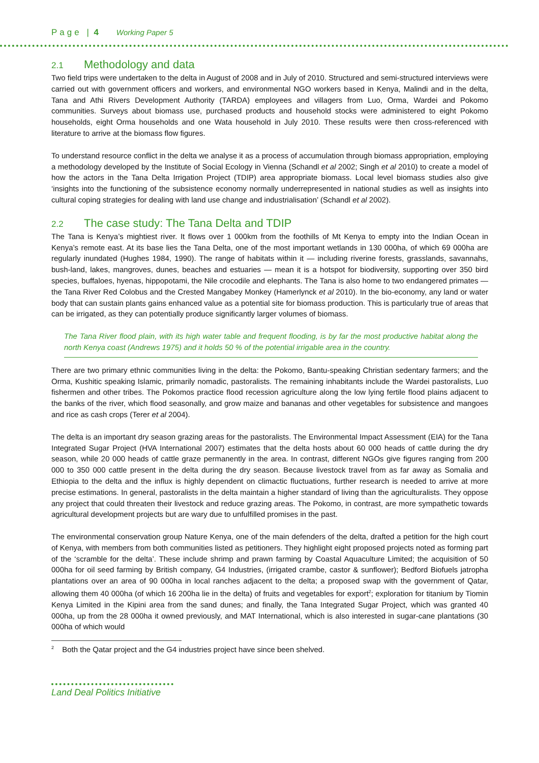Page | 4 Working Paper 5
2.1 Methodology and data
Two field trips were undertaken to the delta in August of 2008 and in July of 2010. Structured and semi-structured interviews were carried out with government officers and workers, and environmental NGO workers based in Kenya, Malindi and in the delta, Tana and Athi Rivers Development Authority (TARDA) employees and villagers from Luo, Orma, Wardei and Pokomo communities. Surveys about biomass use, purchased products and household stocks were administered to eight Pokomo households, eight Orma households and one Wata household in July 2010. These results were then cross-referenced with literature to arrive at the biomass flow figures.
To understand resource conflict in the delta we analyse it as a process of accumulation through biomass appropriation, employing a methodology developed by the Institute of Social Ecology in Vienna (Schandl et al 2002; Singh et al 2010) to create a model of how the actors in the Tana Delta Irrigation Project (TDIP) area appropriate biomass. Local level biomass studies also give ‘insights into the functioning of the subsistence economy normally underrepresented in national studies as well as insights into cultural coping strategies for dealing with land use change and industrialisation’ (Schandl et al 2002).
2.2 The case study: The Tana Delta and TDIP
The Tana is Kenya’s mightiest river. It flows over 1 000km from the foothills of Mt Kenya to empty into the Indian Ocean in Kenya’s remote east. At its base lies the Tana Delta, one of the most important wetlands in 130 000ha, of which 69 000ha are regularly inundated (Hughes 1984, 1990). The range of habitats within it — including riverine forests, grasslands, savannahs, bush-land, lakes, mangroves, dunes, beaches and estuaries — mean it is a hotspot for biodiversity, supporting over 350 bird species, buffaloes, hyenas, hippopotami, the Nile crocodile and elephants. The Tana is also home to two endangered primates — the Tana River Red Colobus and the Crested Mangabey Monkey (Hamerlynck et al 2010). In the bio-economy, any land or water body that can sustain plants gains enhanced value as a potential site for biomass production. This is particularly true of areas that can be irrigated, as they can potentially produce significantly larger volumes of biomass.
The Tana River flood plain, with its high water table and frequent flooding, is by far the most productive habitat along the north Kenya coast (Andrews 1975) and it holds 50 % of the potential irrigable area in the country.
There are two primary ethnic communities living in the delta: the Pokomo, Bantu-speaking Christian sedentary farmers; and the Orma, Kushitic speaking Islamic, primarily nomadic, pastoralists. The remaining inhabitants include the Wardei pastoralists, Luo fishermen and other tribes. The Pokomos practice flood recession agriculture along the low lying fertile flood plains adjacent to the banks of the river, which flood seasonally, and grow maize and bananas and other vegetables for subsistence and mangoes and rice as cash crops (Terer et al 2004).
The delta is an important dry season grazing areas for the pastoralists. The Environmental Impact Assessment (EIA) for the Tana Integrated Sugar Project (HVA International 2007) estimates that the delta hosts about 60 000 heads of cattle during the dry season, while 20 000 heads of cattle graze permanently in the area. In contrast, different NGOs give figures ranging from 200 000 to 350 000 cattle present in the delta during the dry season. Because livestock travel from as far away as Somalia and Ethiopia to the delta and the influx is highly dependent on climactic fluctuations, further research is needed to arrive at more precise estimations. In general, pastoralists in the delta maintain a higher standard of living than the agriculturalists. They oppose any project that could threaten their livestock and reduce grazing areas. The Pokomo, in contrast, are more sympathetic towards agricultural development projects but are wary due to unfulfilled promises in the past.
The environmental conservation group Nature Kenya, one of the main defenders of the delta, drafted a petition for the high court of Kenya, with members from both communities listed as petitioners. They highlight eight proposed projects noted as forming part of the ‘scramble for the delta’. These include shrimp and prawn farming by Coastal Aquaculture Limited; the acquisition of 50 000ha for oil seed farming by British company, G4 Industries, (irrigated crambe, castor & sunflower); Bedford Biofuels jatropha plantations over an area of 90 000ha in local ranches adjacent to the delta; a proposed swap with the government of Qatar, allowing them 40 000ha (of which 16 200ha lie in the delta) of fruits and vegetables for export<sup>2</sup>; exploration for titanium by Tiomin Kenya Limited in the Kipini area from the sand dunes; and finally, the Tana Integrated Sugar Project, which was granted 40 000ha, up from the 28 000ha it owned previously, and MAT International, which is also interested in sugar-cane plantations (30 000ha of which would
<sup>2</sup> Both the Qatar project and the G4 industries project have since been shelved.
Land Deal Politics Initiative